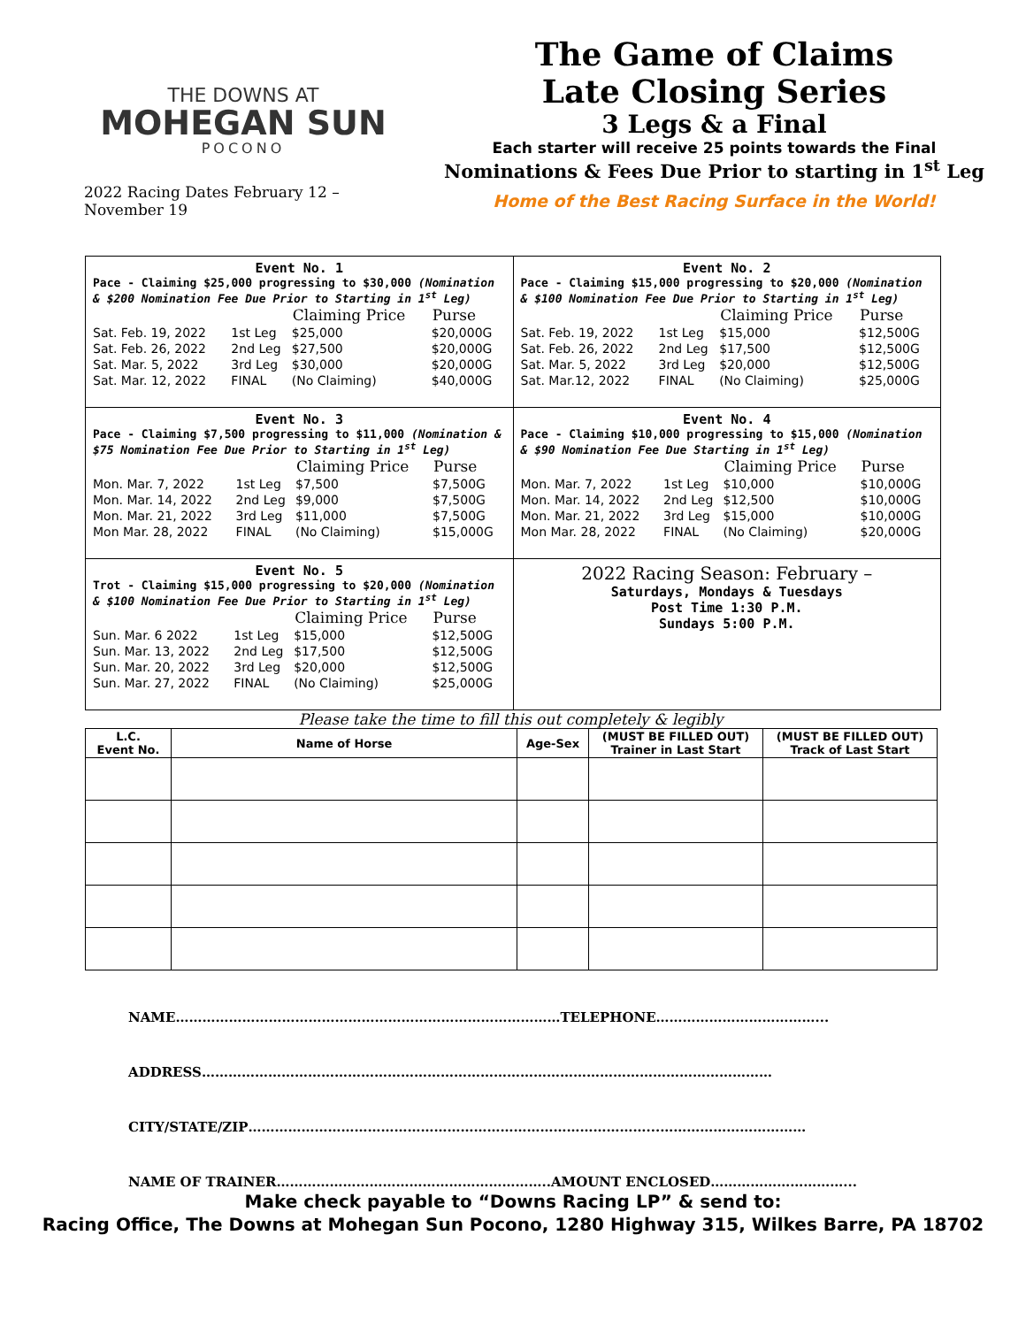THE DOWNS AT
MOHEGAN SUN
POCONO
2022 Racing Dates February 12 – November 19
The Game of Claims
Late Closing Series
3 Legs & a Final
Each starter will receive 25 points towards the Final
Nominations & Fees Due Prior to starting in 1<sup>st</sup> Leg
Home of the Best Racing Surface in the World!
| Event No. 1 Pace - Claiming $25,000 progressing to $30,000 (Nomination & $200 Nomination Fee Due Prior to Starting in 1<sup>st</sup> Leg) / / / Claiming Price / Purse / / --- / --- / --- / --- / / Sat. Feb. 19, 2022 / 1st Leg / $25,000 / $20,000G / / Sat. Feb. 26, 2022 / 2nd Leg / $27,500 / $20,000G / / Sat. Mar. 5, 2022 / 3rd Leg / $30,000 / $20,000G / / Sat. Mar. 12, 2022 / FINAL / (No Claiming) / $40,000G / | Event No. 2 Pace - Claiming $15,000 progressing to $20,000 (Nomination & $100 Nomination Fee Due Prior to Starting in 1<sup>st</sup> Leg) / / / Claiming Price / Purse / / --- / --- / --- / --- / / Sat. Feb. 19, 2022 / 1st Leg / $15,000 / $12,500G / / Sat. Feb. 26, 2022 / 2nd Leg / $17,500 / $12,500G / / Sat. Mar. 5, 2022 / 3rd Leg / $20,000 / $12,500G / / Sat. Mar.12, 2022 / FINAL / (No Claiming) / $25,000G / |
| Event No. 3 Pace - Claiming $7,500 progressing to $11,000 (Nomination & $75 Nomination Fee Due Prior to Starting in 1<sup>st</sup> Leg) / / / Claiming Price / Purse / / --- / --- / --- / --- / / Mon. Mar. 7, 2022 / 1st Leg / $7,500 / $7,500G / / Mon. Mar. 14, 2022 / 2nd Leg / $9,000 / $7,500G / / Mon. Mar. 21, 2022 / 3rd Leg / $11,000 / $7,500G / / Mon Mar. 28, 2022 / FINAL / (No Claiming) / $15,000G / | Event No. 4 Pace - Claiming $10,000 progressing to $15,000 (Nomination & $90 Nomination Fee Due Starting in 1<sup>st</sup> Leg) / / / Claiming Price / Purse / / --- / --- / --- / --- / / Mon. Mar. 7, 2022 / 1st Leg / $10,000 / $10,000G / / Mon. Mar. 14, 2022 / 2nd Leg / $12,500 / $10,000G / / Mon. Mar. 21, 2022 / 3rd Leg / $15,000 / $10,000G / / Mon Mar. 28, 2022 / FINAL / (No Claiming) / $20,000G / |
| Event No. 5 Trot - Claiming $15,000 progressing to $20,000 (Nomination & $100 Nomination Fee Due Prior to Starting in 1<sup>st</sup> Leg) / / / Claiming Price / Purse / / --- / --- / --- / --- / / Sun. Mar. 6 2022 / 1st Leg / $15,000 / $12,500G / / Sun. Mar. 13, 2022 / 2nd Leg / $17,500 / $12,500G / / Sun. Mar. 20, 2022 / 3rd Leg / $20,000 / $12,500G / / Sun. Mar. 27, 2022 / FINAL / (No Claiming) / $25,000G / | 2022 Racing Season: February – Saturdays, Mondays & Tuesdays Post Time 1:30 P.M. Sundays 5:00 P.M. |
Please take the time to fill this out completely & legibly
| L.C. Event No. | Name of Horse | Age-Sex | (MUST BE FILLED OUT) Trainer in Last Start | (MUST BE FILLED OUT) Track of Last Start |
| --- | --- | --- | --- | --- |
NAME……………………………………………………………………………TELEPHONE………………………………...
ADDRESS…………………………………………………………………………………………………………………
CITY/STATE/ZIP………………………………………………………………………………...……………………………
NAME OF TRAINER……………………………………………………..AMOUNT ENCLOSED…………………………...
Make check payable to “Downs Racing LP” & send to:
Racing Office, The Downs at Mohegan Sun Pocono, 1280 Highway 315, Wilkes Barre, PA 18702